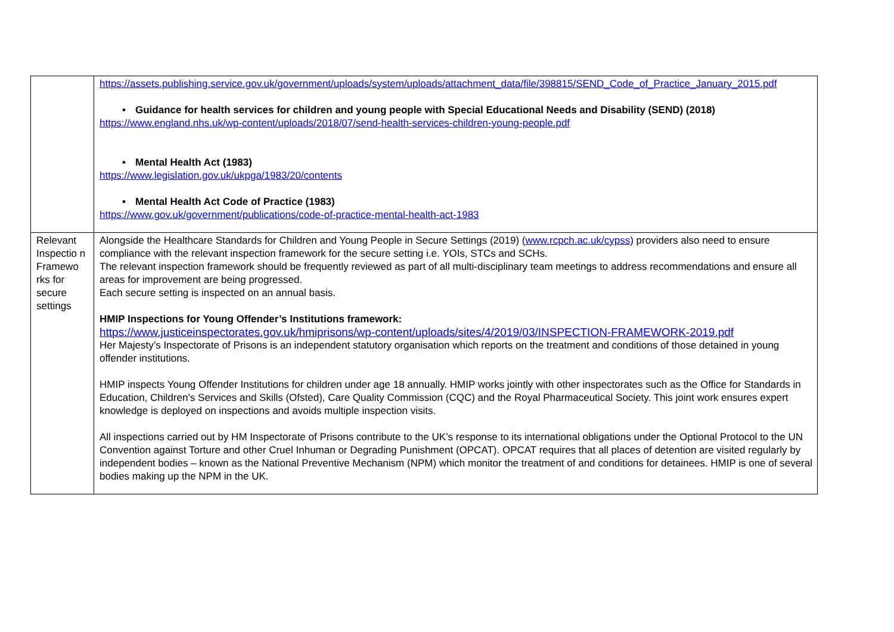| | https://assets.publishing.service.gov.uk/government/uploads/system/uploads/attachment_data/file/398815/SEND_Code_of_Practice_January_2015.pdf • Guidance for health services for children and young people with Special Educational Needs and Disability (SEND) (2018) https://www.england.nhs.uk/wp-content/uploads/2018/07/send-health-services-children-young-people.pdf • Mental Health Act (1983) https://www.legislation.gov.uk/ukpga/1983/20/contents • Mental Health Act Code of Practice (1983) https://www.gov.uk/government/publications/code-of-practice-mental-health-act-1983 |
| Relevant Inspectio n Framewo rks for secure settings | Alongside the Healthcare Standards for Children and Young People in Secure Settings (2019) ( www.rcpch.ac.uk/cypss ) providers also need to ensure compliance with the relevant inspection framework for the secure setting i.e. YOIs, STCs and SCHs. The relevant inspection framework should be frequently reviewed as part of all multi-disciplinary team meetings to address recommendations and ensure all areas for improvement are being progressed. Each secure setting is inspected on an annual basis. HMIP Inspections for Young Offender’s Institutions framework: https://www.justiceinspectorates.gov.uk/hmiprisons/wp-content/uploads/sites/4/2019/03/INSPECTION-FRAMEWORK-2019.pdf Her Majesty’s Inspectorate of Prisons is an independent statutory organisation which reports on the treatment and conditions of those detained in young offender institutions. HMIP inspects Young Offender Institutions for children under age 18 annually. HMIP works jointly with other inspectorates such as the Office for Standards in Education, Children’s Services and Skills (Ofsted), Care Quality Commission (CQC) and the Royal Pharmaceutical Society. This joint work ensures expert knowledge is deployed on inspections and avoids multiple inspection visits. All inspections carried out by HM Inspectorate of Prisons contribute to the UK’s response to its international obligations under the Optional Protocol to the UN Convention against Torture and other Cruel Inhuman or Degrading Punishment (OPCAT). OPCAT requires that all places of detention are visited regularly by independent bodies – known as the National Preventive Mechanism (NPM) which monitor the treatment of and conditions for detainees. HMIP is one of several bodies making up the NPM in the UK. |